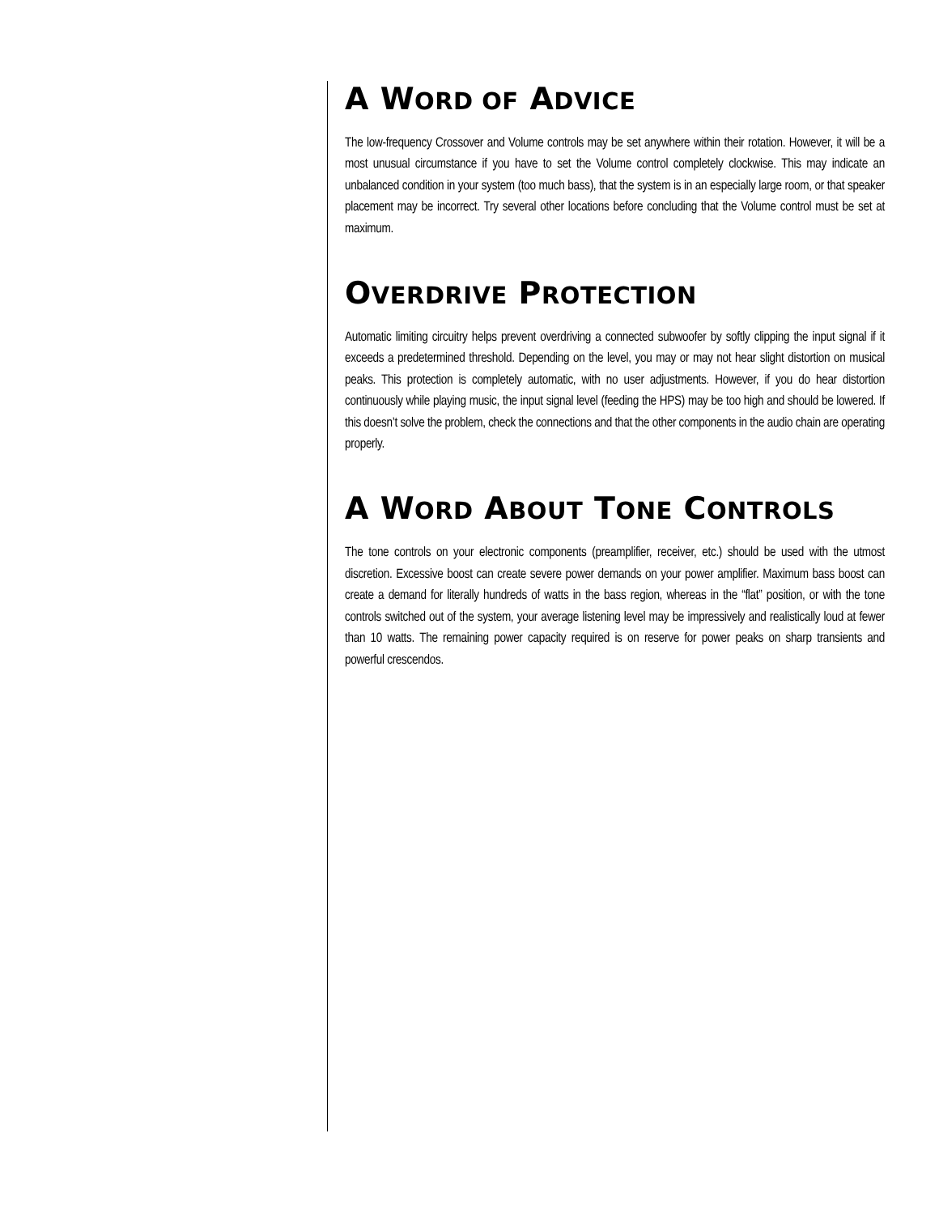A WORD OF ADVICE
The low-frequency Crossover and Volume controls may be set anywhere within their rotation. However, it will be a most unusual circumstance if you have to set the Volume control completely clockwise. This may indicate an unbalanced condition in your system (too much bass), that the system is in an especially large room, or that speaker placement may be incorrect. Try several other locations before concluding that the Volume control must be set at maximum.
OVERDRIVE PROTECTION
Automatic limiting circuitry helps prevent overdriving a connected subwoofer by softly clipping the input signal if it exceeds a predetermined threshold. Depending on the level, you may or may not hear slight distortion on musical peaks. This protection is completely automatic, with no user adjustments. However, if you do hear distortion continuously while playing music, the input signal level (feeding the HPS) may be too high and should be lowered. If this doesn’t solve the problem, check the connections and that the other components in the audio chain are operating properly.
A WORD ABOUT TONE CONTROLS
The tone controls on your electronic components (preamplifier, receiver, etc.) should be used with the utmost discretion. Excessive boost can create severe power demands on your power amplifier. Maximum bass boost can create a demand for literally hundreds of watts in the bass region, whereas in the “flat” position, or with the tone controls switched out of the system, your average listening level may be impressively and realistically loud at fewer than 10 watts. The remaining power capacity required is on reserve for power peaks on sharp transients and powerful crescendos.